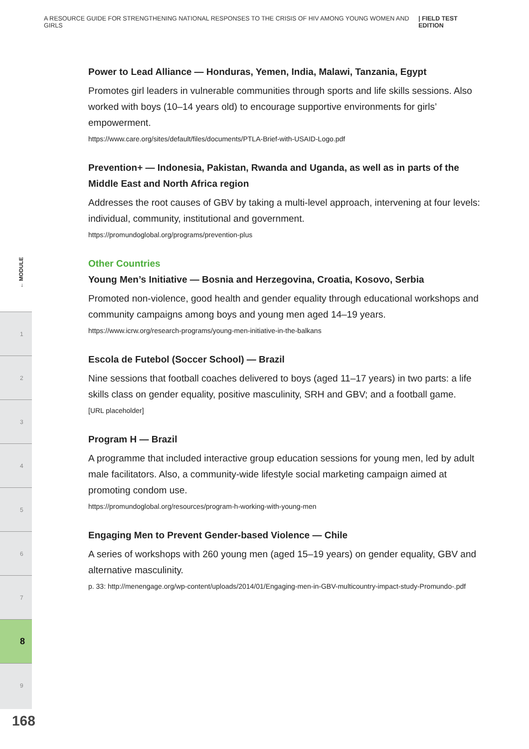A RESOURCE GUIDE FOR STRENGTHENING NATIONAL RESPONSES TO THE CRISIS OF HIV AMONG YOUNG WOMEN AND GIRLS | FIELD TEST EDITION
← MODULE
1
2
3
4
5
6
7
8
9
168
Power to Lead Alliance — Honduras, Yemen, India, Malawi, Tanzania, Egypt
Promotes girl leaders in vulnerable communities through sports and life skills sessions. Also worked with boys (10–14 years old) to encourage supportive environments for girls’ empowerment.
https://www.care.org/sites/default/files/documents/PTLA-Brief-with-USAID-Logo.pdf
Prevention+ — Indonesia, Pakistan, Rwanda and Uganda, as well as in parts of the Middle East and North Africa region
Addresses the root causes of GBV by taking a multi-level approach, intervening at four levels: individual, community, institutional and government.
https://promundoglobal.org/programs/prevention-plus
Other Countries
Young Men’s Initiative — Bosnia and Herzegovina, Croatia, Kosovo, Serbia
Promoted non-violence, good health and gender equality through educational workshops and community campaigns among boys and young men aged 14–19 years.
https://www.icrw.org/research-programs/young-men-initiative-in-the-balkans
Escola de Futebol (Soccer School) — Brazil
Nine sessions that football coaches delivered to boys (aged 11–17 years) in two parts: a life skills class on gender equality, positive masculinity, SRH and GBV; and a football game.
[URL placeholder]
Program H — Brazil
A programme that included interactive group education sessions for young men, led by adult male facilitators. Also, a community-wide lifestyle social marketing campaign aimed at promoting condom use.
https://promundoglobal.org/resources/program-h-working-with-young-men
Engaging Men to Prevent Gender-based Violence — Chile
A series of workshops with 260 young men (aged 15–19 years) on gender equality, GBV and alternative masculinity.
p. 33: http://menengage.org/wp-content/uploads/2014/01/Engaging-men-in-GBV-multicountry-impact-study-Promundo-.pdf